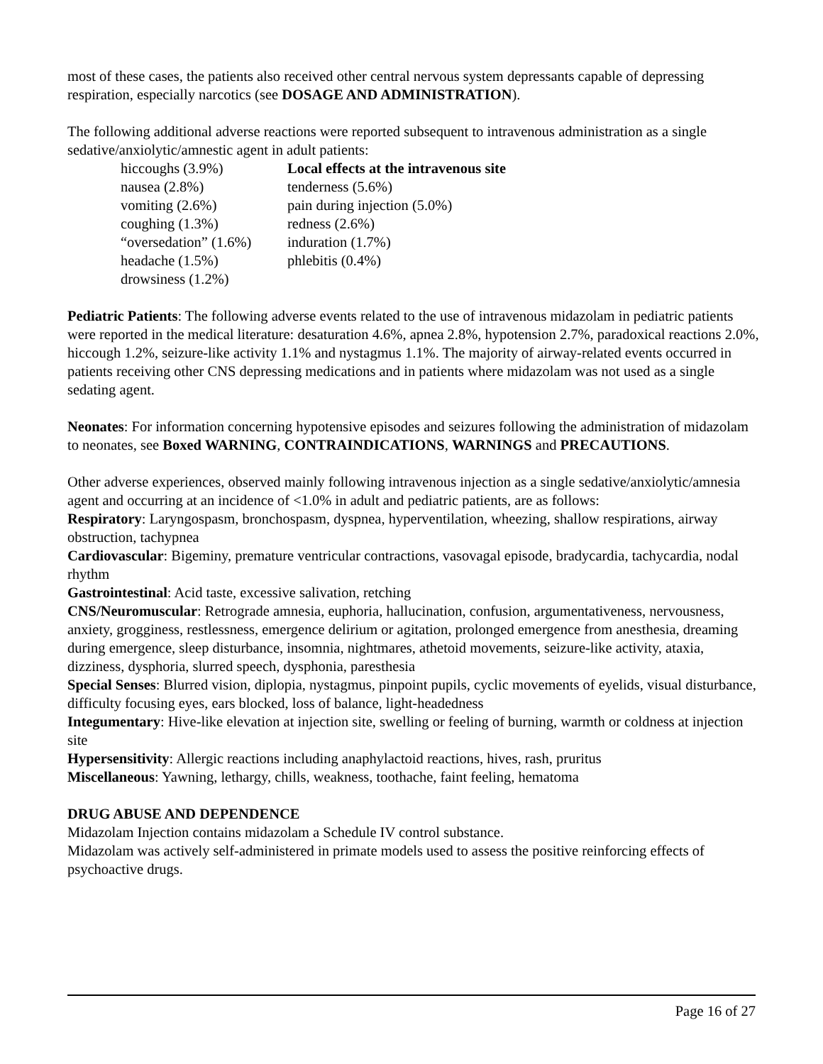most of these cases, the patients also received other central nervous system depressants capable of depressing respiration, especially narcotics (see DOSAGE AND ADMINISTRATION).
The following additional adverse reactions were reported subsequent to intravenous administration as a single sedative/anxiolytic/amnestic agent in adult patients:
| hiccoughs (3.9%) | Local effects at the intravenous site |
| nausea (2.8%) | tenderness (5.6%) |
| vomiting (2.6%) | pain during injection (5.0%) |
| coughing (1.3%) | redness (2.6%) |
| “oversedation” (1.6%) | induration (1.7%) |
| headache (1.5%) | phlebitis (0.4%) |
| drowsiness (1.2%) | |
Pediatric Patients: The following adverse events related to the use of intravenous midazolam in pediatric patients were reported in the medical literature: desaturation 4.6%, apnea 2.8%, hypotension 2.7%, paradoxical reactions 2.0%, hiccough 1.2%, seizure-like activity 1.1% and nystagmus 1.1%. The majority of airway-related events occurred in patients receiving other CNS depressing medications and in patients where midazolam was not used as a single sedating agent.
Neonates: For information concerning hypotensive episodes and seizures following the administration of midazolam to neonates, see Boxed WARNING, CONTRAINDICATIONS, WARNINGS and PRECAUTIONS.
Other adverse experiences, observed mainly following intravenous injection as a single sedative/anxiolytic/amnesia agent and occurring at an incidence of <1.0% in adult and pediatric patients, are as follows:
Respiratory: Laryngospasm, bronchospasm, dyspnea, hyperventilation, wheezing, shallow respirations, airway obstruction, tachypnea
Cardiovascular: Bigeminy, premature ventricular contractions, vasovagal episode, bradycardia, tachycardia, nodal rhythm
Gastrointestinal: Acid taste, excessive salivation, retching
CNS/Neuromuscular: Retrograde amnesia, euphoria, hallucination, confusion, argumentativeness, nervousness, anxiety, grogginess, restlessness, emergence delirium or agitation, prolonged emergence from anesthesia, dreaming during emergence, sleep disturbance, insomnia, nightmares, athetoid movements, seizure-like activity, ataxia, dizziness, dysphoria, slurred speech, dysphonia, paresthesia
Special Senses: Blurred vision, diplopia, nystagmus, pinpoint pupils, cyclic movements of eyelids, visual disturbance, difficulty focusing eyes, ears blocked, loss of balance, light-headedness
Integumentary: Hive-like elevation at injection site, swelling or feeling of burning, warmth or coldness at injection site
Hypersensitivity: Allergic reactions including anaphylactoid reactions, hives, rash, pruritus
Miscellaneous: Yawning, lethargy, chills, weakness, toothache, faint feeling, hematoma
DRUG ABUSE AND DEPENDENCE
Midazolam Injection contains midazolam a Schedule IV control substance.
Midazolam was actively self-administered in primate models used to assess the positive reinforcing effects of psychoactive drugs.
Page 16 of 27